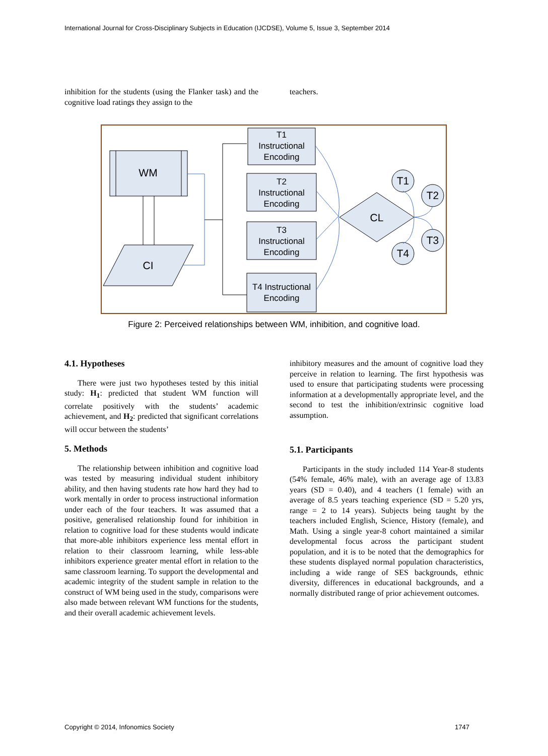International Journal for Cross-Disciplinary Subjects in Education (IJCDSE), Volume 5, Issue 3, September 2014
inhibition for the students (using the Flanker task) and the cognitive load ratings they assign to the
teachers.
WM
CI
CL
T1
T2
T3
T4
T1
Instructional
Encoding
T2
Instructional
Encoding
T3
Instructional
Encoding
T4 Instructional
Encoding
Figure 2: Perceived relationships between WM, inhibition, and cognitive load.
4.1. Hypotheses
There were just two hypotheses tested by this initial study: H<sub>1</sub>: predicted that student WM function will correlate positively with the students’ academic achievement, and H<sub>2</sub>: predicted that significant correlations will occur between the students’
5. Methods
The relationship between inhibition and cognitive load was tested by measuring individual student inhibitory ability, and then having students rate how hard they had to work mentally in order to process instructional information under each of the four teachers. It was assumed that a positive, generalised relationship found for inhibition in relation to cognitive load for these students would indicate that more-able inhibitors experience less mental effort in relation to their classroom learning, while less-able inhibitors experience greater mental effort in relation to the same classroom learning. To support the developmental and academic integrity of the student sample in relation to the construct of WM being used in the study, comparisons were also made between relevant WM functions for the students, and their overall academic achievement levels.
inhibitory measures and the amount of cognitive load they perceive in relation to learning. The first hypothesis was used to ensure that participating students were processing information at a developmentally appropriate level, and the second to test the inhibition/extrinsic cognitive load assumption.
5.1. Participants
Participants in the study included 114 Year-8 students (54% female, 46% male), with an average age of 13.83 years (SD = 0.40), and 4 teachers (1 female) with an average of 8.5 years teaching experience (SD = 5.20 yrs, range = 2 to 14 years). Subjects being taught by the teachers included English, Science, History (female), and Math. Using a single year-8 cohort maintained a similar developmental focus across the participant student population, and it is to be noted that the demographics for these students displayed normal population characteristics, including a wide range of SES backgrounds, ethnic diversity, differences in educational backgrounds, and a normally distributed range of prior achievement outcomes.
Copyright © 2014, Infonomics Society 1747